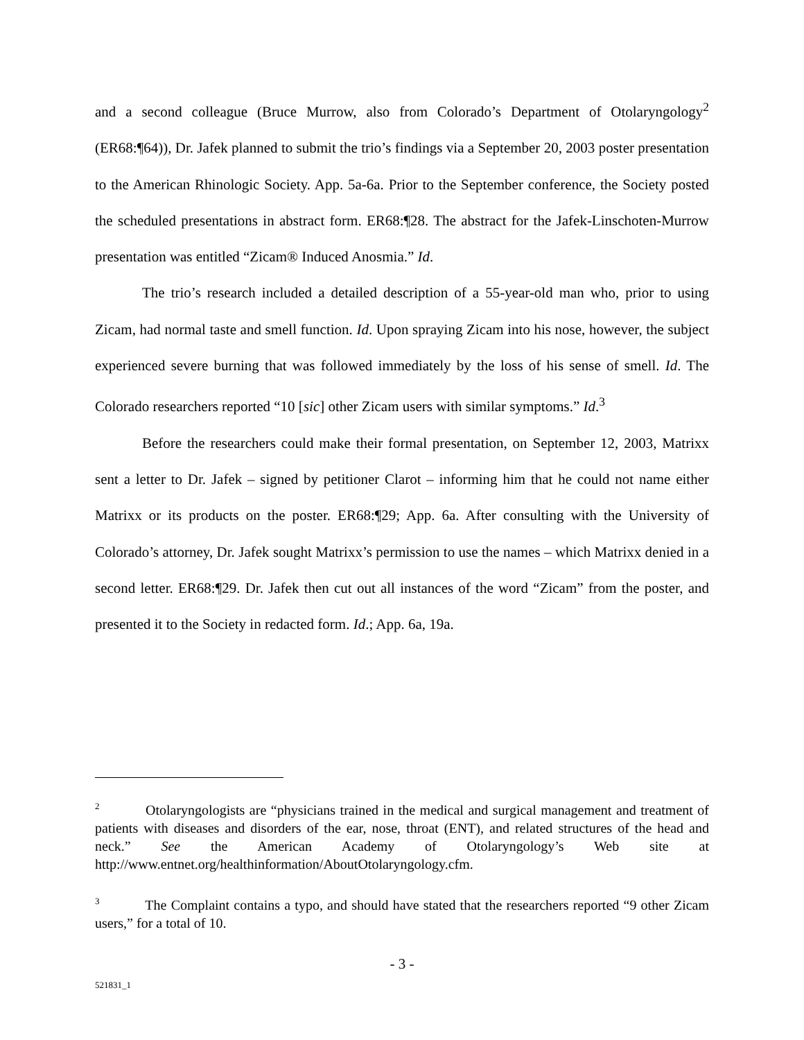and a second colleague (Bruce Murrow, also from Colorado’s Department of Otolaryngology<sup>2</sup> (ER68:¶64)), Dr. Jafek planned to submit the trio’s findings via a September 20, 2003 poster presentation to the American Rhinologic Society. App. 5a-6a. Prior to the September conference, the Society posted the scheduled presentations in abstract form. ER68:¶28. The abstract for the Jafek-Linschoten-Murrow presentation was entitled “Zicam® Induced Anosmia.” Id.
The trio’s research included a detailed description of a 55-year-old man who, prior to using Zicam, had normal taste and smell function. Id. Upon spraying Zicam into his nose, however, the subject experienced severe burning that was followed immediately by the loss of his sense of smell. Id. The Colorado researchers reported “10 [sic] other Zicam users with similar symptoms.” Id.<sup>3</sup>
Before the researchers could make their formal presentation, on September 12, 2003, Matrixx sent a letter to Dr. Jafek – signed by petitioner Clarot – informing him that he could not name either Matrixx or its products on the poster. ER68:¶29; App. 6a. After consulting with the University of Colorado’s attorney, Dr. Jafek sought Matrixx’s permission to use the names – which Matrixx denied in a second letter. ER68:¶29. Dr. Jafek then cut out all instances of the word “Zicam” from the poster, and presented it to the Society in redacted form. Id.; App. 6a, 19a.
<sup>2</sup> Otolaryngologists are “physicians trained in the medical and surgical management and treatment of patients with diseases and disorders of the ear, nose, throat (ENT), and related structures of the head and neck.” See the American Academy of Otolaryngology’s Web site at http://www.entnet.org/healthinformation/AboutOtolaryngology.cfm.
<sup>3</sup> The Complaint contains a typo, and should have stated that the researchers reported “9 other Zicam users,” for a total of 10.
- 3 -
521831_1